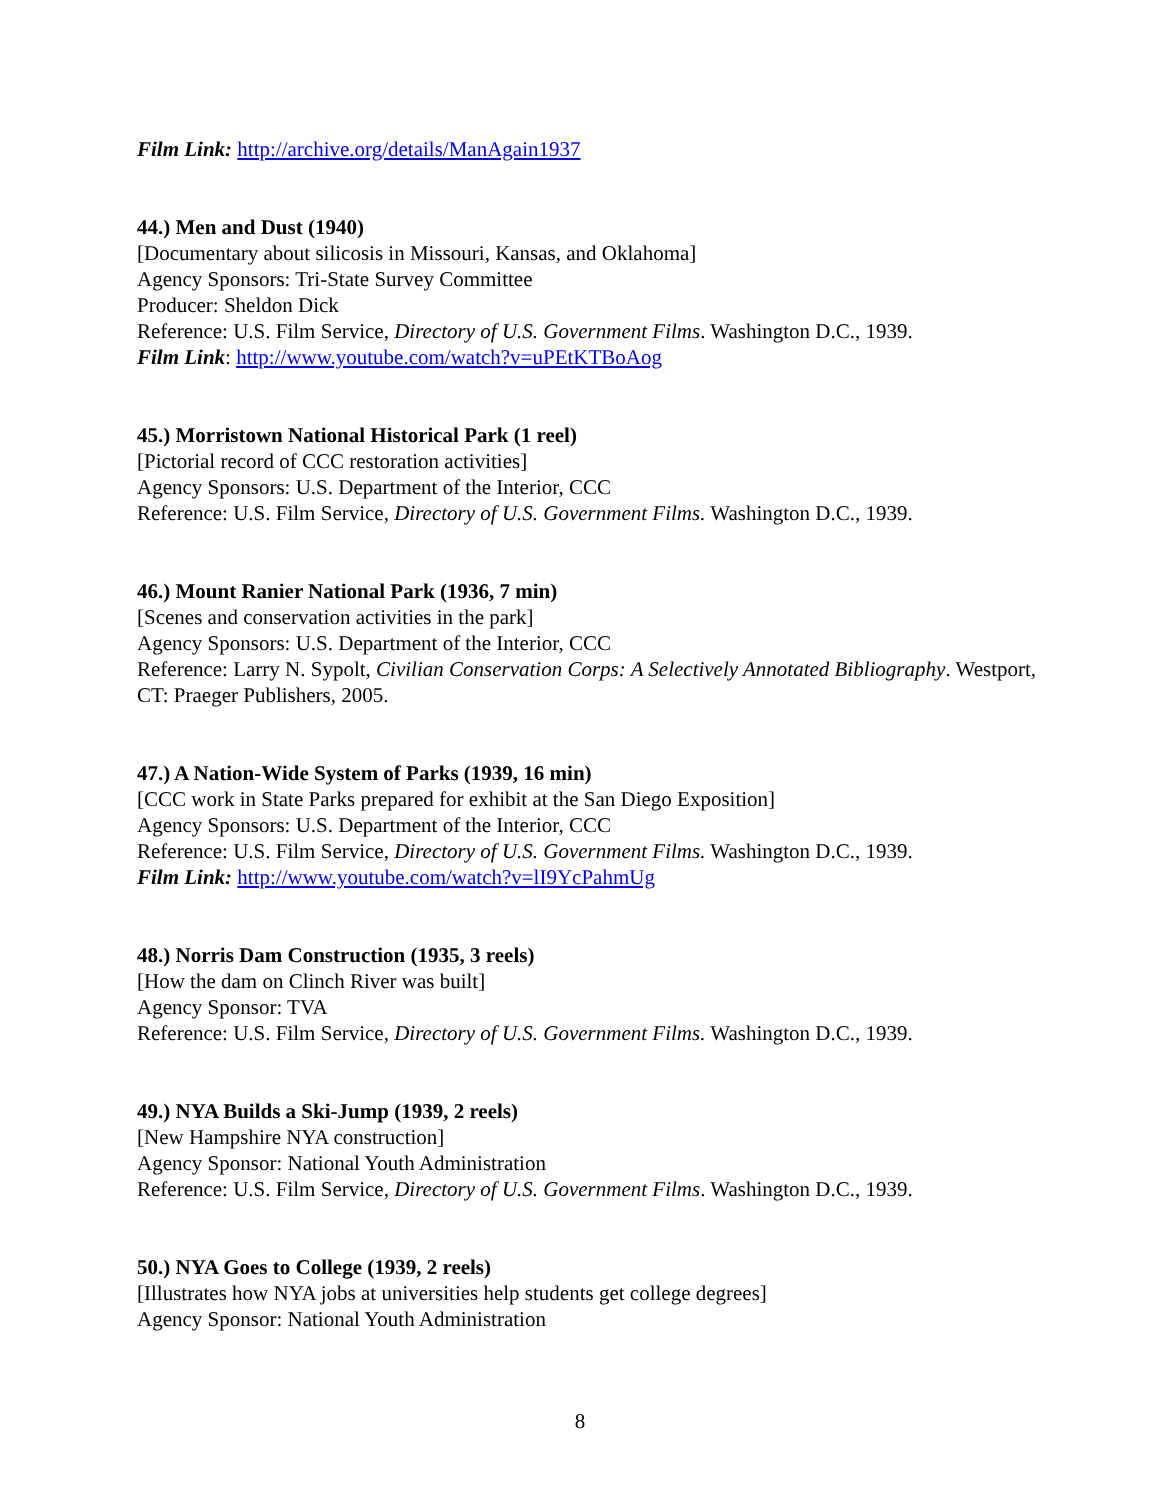Film Link: http://archive.org/details/ManAgain1937
44.) Men and Dust (1940)
[Documentary about silicosis in Missouri, Kansas, and Oklahoma]
Agency Sponsors: Tri-State Survey Committee
Producer: Sheldon Dick
Reference: U.S. Film Service, Directory of U.S. Government Films. Washington D.C., 1939.
Film Link: http://www.youtube.com/watch?v=uPEtKTBoAog
45.) Morristown National Historical Park (1 reel)
[Pictorial record of CCC restoration activities]
Agency Sponsors: U.S. Department of the Interior, CCC
Reference: U.S. Film Service, Directory of U.S. Government Films. Washington D.C., 1939.
46.) Mount Ranier National Park (1936, 7 min)
[Scenes and conservation activities in the park]
Agency Sponsors: U.S. Department of the Interior, CCC
Reference: Larry N. Sypolt, Civilian Conservation Corps: A Selectively Annotated Bibliography. Westport, CT: Praeger Publishers, 2005.
47.) A Nation-Wide System of Parks (1939, 16 min)
[CCC work in State Parks prepared for exhibit at the San Diego Exposition]
Agency Sponsors: U.S. Department of the Interior, CCC
Reference: U.S. Film Service, Directory of U.S. Government Films. Washington D.C., 1939.
Film Link: http://www.youtube.com/watch?v=lI9YcPahmUg
48.) Norris Dam Construction (1935, 3 reels)
[How the dam on Clinch River was built]
Agency Sponsor: TVA
Reference: U.S. Film Service, Directory of U.S. Government Films. Washington D.C., 1939.
49.) NYA Builds a Ski-Jump (1939, 2 reels)
[New Hampshire NYA construction]
Agency Sponsor: National Youth Administration
Reference: U.S. Film Service, Directory of U.S. Government Films. Washington D.C., 1939.
50.) NYA Goes to College (1939, 2 reels)
[Illustrates how NYA jobs at universities help students get college degrees]
Agency Sponsor: National Youth Administration
8